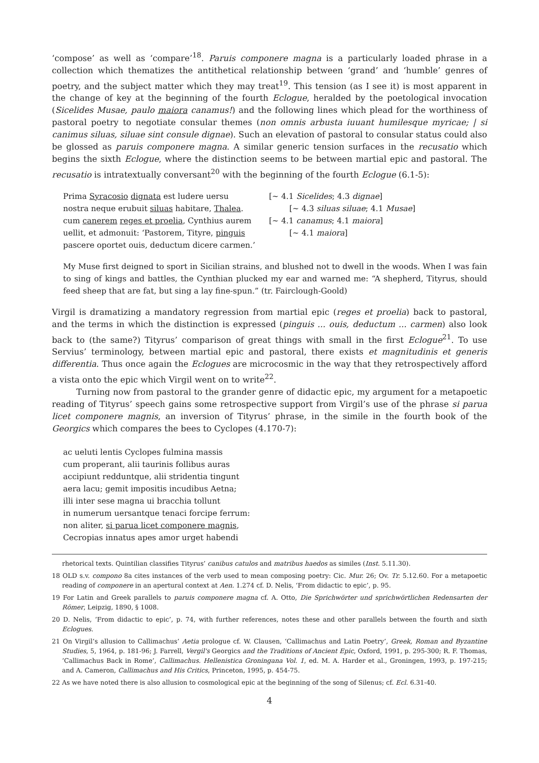‘compose’ as well as ‘compare’<sup>18</sup>. Paruis componere magna is a particularly loaded phrase in a collection which thematizes the antithetical relationship between ‘grand’ and ‘humble’ genres of poetry, and the subject matter which they may treat<sup>19</sup>. This tension (as I see it) is most apparent in the change of key at the beginning of the fourth Eclogue, heralded by the poetological invocation (Sicelides Musae, paulo maiora canamus!) and the following lines which plead for the worthiness of pastoral poetry to negotiate consular themes (non omnis arbusta iuuant humilesque myricae; | si canimus siluas, siluae sint consule dignae). Such an elevation of pastoral to consular status could also be glossed as paruis componere magna. A similar generic tension surfaces in the recusatio which begins the sixth Eclogue, where the distinction seems to be between martial epic and pastoral. The recusatio is intratextually conversant<sup>20</sup> with the beginning of the fourth Eclogue (6.1-5):
Prima Syracosio dignata est ludere uersu
[~ 4.1 Sicelides; 4.3 dignae]
nostra neque erubuit siluas habitare, Thalea.
[~ 4.3 siluas siluae; 4.1 Musae]
cum canerem reges et proelia, Cynthius aurem
[~ 4.1 canamus; 4.1 maiora]
uellit, et admonuit: ‘Pastorem, Tityre, pinguis
[~ 4.1 maiora]
pascere oportet ouis, deductum dicere carmen.’
My Muse first deigned to sport in Sicilian strains, and blushed not to dwell in the woods. When I was fain to sing of kings and battles, the Cynthian plucked my ear and warned me: “A shepherd, Tityrus, should feed sheep that are fat, but sing a lay fine-spun.” (tr. Fairclough-Goold)
Virgil is dramatizing a mandatory regression from martial epic (reges et proelia) back to pastoral, and the terms in which the distinction is expressed (pinguis ... ouis, deductum ... carmen) also look back to (the same?) Tityrus’ comparison of great things with small in the first Eclogue<sup>21</sup>. To use Servius’ terminology, between martial epic and pastoral, there exists et magnitudinis et generis differentia. Thus once again the Eclogues are microcosmic in the way that they retrospectively afford a vista onto the epic which Virgil went on to write<sup>22</sup>.
Turning now from pastoral to the grander genre of didactic epic, my argument for a metapoetic reading of Tityrus’ speech gains some retrospective support from Virgil’s use of the phrase si parua licet componere magnis, an inversion of Tityrus’ phrase, in the simile in the fourth book of the Georgics which compares the bees to Cyclopes (4.170-7):
ac ueluti lentis Cyclopes fulmina massis
cum properant, alii taurinis follibus auras
accipiunt redduntque, alii stridentia tingunt
aera lacu; gemit impositis incudibus Aetna;
illi inter sese magna ui bracchia tollunt
in numerum uersantque tenaci forcipe ferrum:
non aliter, si parua licet componere magnis,
Cecropias innatus apes amor urget habendi
rhetorical texts. Quintilian classifies Tityrus’ canibus catulos and matribus haedos as similes (Inst. 5.11.30).
18 OLD s.v. compono 8a cites instances of the verb used to mean composing poetry: Cic. Mur. 26; Ov. Tr. 5.12.60. For a metapoetic reading of componere in an apertural context at Aen. 1.274 cf. D. Nelis, ‘From didactic to epic’, p. 95.
19 For Latin and Greek parallels to paruis componere magna cf. A. Otto, Die Sprichwörter und sprichwörtlichen Redensarten der Römer, Leipzig, 1890, § 1008.
20 D. Nelis, ‘From didactic to epic’, p. 74, with further references, notes these and other parallels between the fourth and sixth Eclogues.
21 On Virgil’s allusion to Callimachus’ Aetia prologue cf. W. Clausen, ‘Callimachus and Latin Poetry’, Greek, Roman and Byzantine Studies, 5, 1964, p. 181-96; J. Farrell, Vergil's Georgics and the Traditions of Ancient Epic, Oxford, 1991, p. 295-300; R. F. Thomas, ‘Callimachus Back in Rome’, Callimachus. Hellenistica Groningana Vol. 1, ed. M. A. Harder et al., Groningen, 1993, p. 197-215; and A. Cameron, Callimachus and His Critics, Princeton, 1995, p. 454-75.
22 As we have noted there is also allusion to cosmological epic at the beginning of the song of Silenus; cf. Ecl. 6.31-40.
4